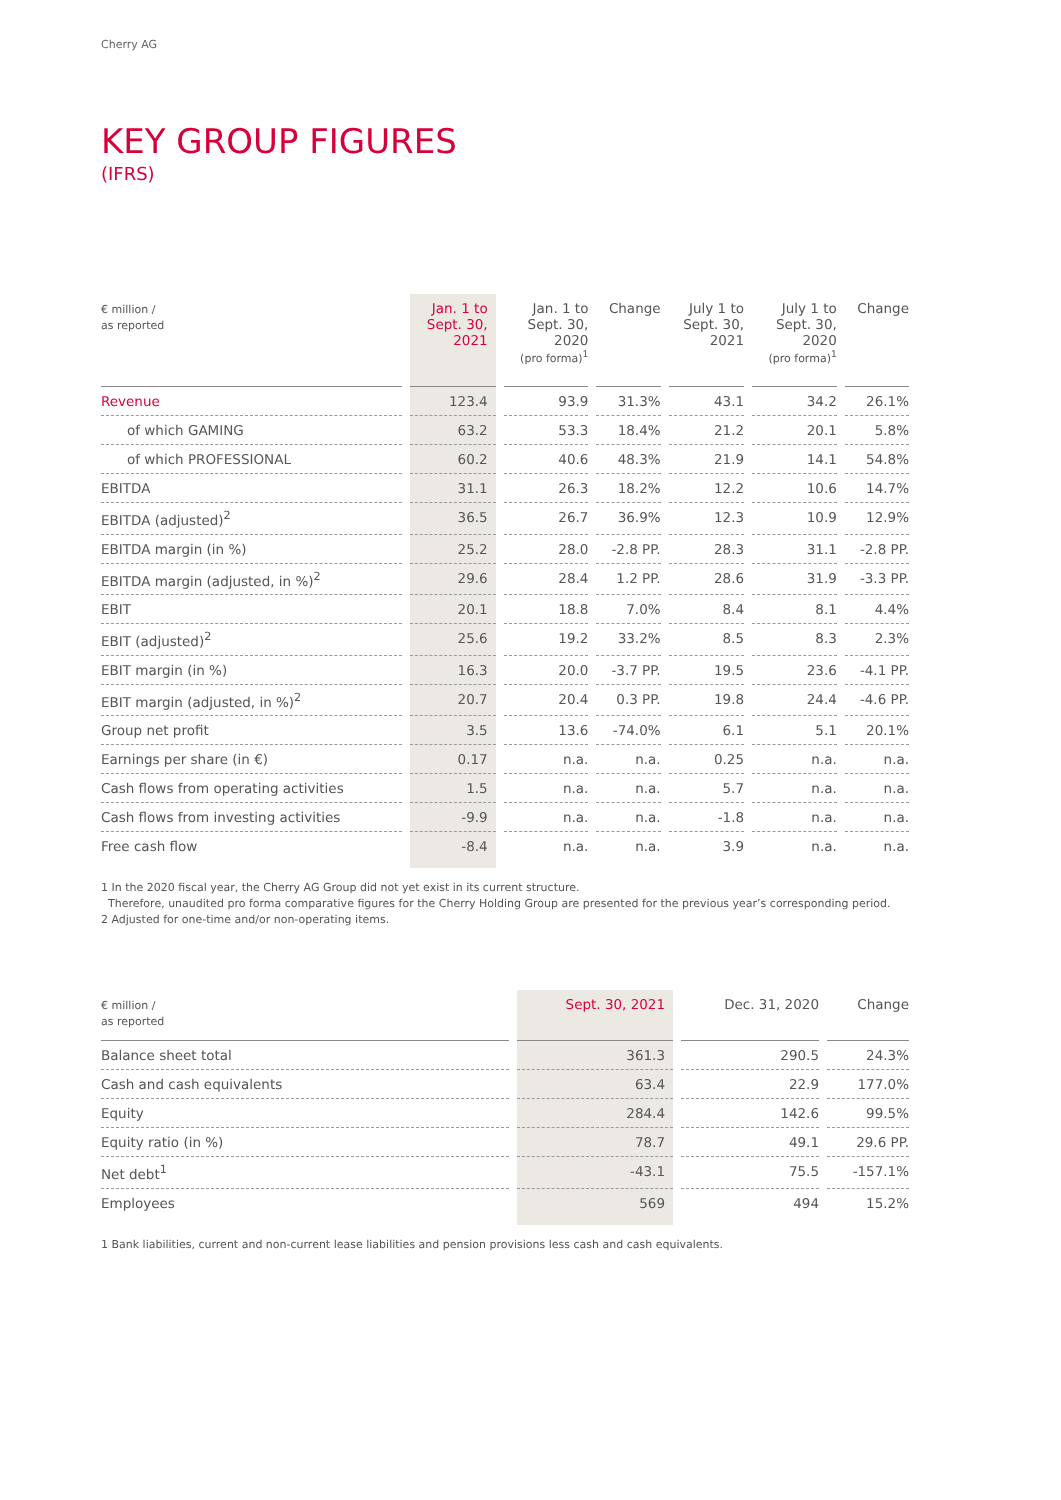Cherry AG
KEY GROUP FIGURES
(IFRS)
| € million / as reported | Jan. 1 to Sept. 30, 2021 | Jan. 1 to Sept. 30, 2020 (pro forma)<sup>1</sup> | Change | July 1 to Sept. 30, 2021 | July 1 to Sept. 30, 2020 (pro forma)<sup>1</sup> | Change |
| --- | --- | --- | --- | --- | --- | --- |
| Revenue | 123.4 | 93.9 | 31.3% | 43.1 | 34.2 | 26.1% |
| of which GAMING | 63.2 | 53.3 | 18.4% | 21.2 | 20.1 | 5.8% |
| of which PROFESSIONAL | 60.2 | 40.6 | 48.3% | 21.9 | 14.1 | 54.8% |
| EBITDA | 31.1 | 26.3 | 18.2% | 12.2 | 10.6 | 14.7% |
| EBITDA (adjusted)<sup>2</sup> | 36.5 | 26.7 | 36.9% | 12.3 | 10.9 | 12.9% |
| EBITDA margin (in %) | 25.2 | 28.0 | -2.8 PP. | 28.3 | 31.1 | -2.8 PP. |
| EBITDA margin (adjusted, in %)<sup>2</sup> | 29.6 | 28.4 | 1.2 PP. | 28.6 | 31.9 | -3.3 PP. |
| EBIT | 20.1 | 18.8 | 7.0% | 8.4 | 8.1 | 4.4% |
| EBIT (adjusted)<sup>2</sup> | 25.6 | 19.2 | 33.2% | 8.5 | 8.3 | 2.3% |
| EBIT margin (in %) | 16.3 | 20.0 | -3.7 PP. | 19.5 | 23.6 | -4.1 PP. |
| EBIT margin (adjusted, in %)<sup>2</sup> | 20.7 | 20.4 | 0.3 PP. | 19.8 | 24.4 | -4.6 PP. |
| Group net profit | 3.5 | 13.6 | -74.0% | 6.1 | 5.1 | 20.1% |
| Earnings per share (in €) | 0.17 | n.a. | n.a. | 0.25 | n.a. | n.a. |
| Cash flows from operating activities | 1.5 | n.a. | n.a. | 5.7 | n.a. | n.a. |
| Cash flows from investing activities | -9.9 | n.a. | n.a. | -1.8 | n.a. | n.a. |
| Free cash flow | -8.4 | n.a. | n.a. | 3.9 | n.a. | n.a. |
1 In the 2020 fiscal year, the Cherry AG Group did not yet exist in its current structure.
Therefore, unaudited pro forma comparative figures for the Cherry Holding Group are presented for the previous year’s corresponding period.
2 Adjusted for one-time and/or non-operating items.
| € million / as reported | Sept. 30, 2021 | Dec. 31, 2020 | Change |
| --- | --- | --- | --- |
| Balance sheet total | 361.3 | 290.5 | 24.3% |
| Cash and cash equivalents | 63.4 | 22.9 | 177.0% |
| Equity | 284.4 | 142.6 | 99.5% |
| Equity ratio (in %) | 78.7 | 49.1 | 29.6 PP. |
| Net debt<sup>1</sup> | -43.1 | 75.5 | -157.1% |
| Employees | 569 | 494 | 15.2% |
1 Bank liabilities, current and non-current lease liabilities and pension provisions less cash and cash equivalents.